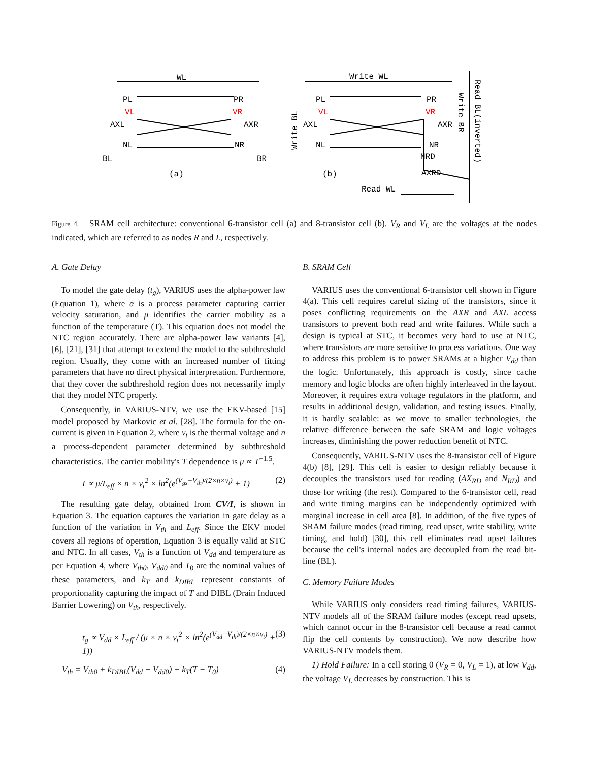WL
PL
PR
VL
VR
AXL
AXR
NL
NR
BL
BR
(a)
Write WL
PL
PR
VL
VR
AXL
AXR
NL
NR
NRD
AXRD
(b)
Read WL
Write BL
Write BR
Read BL(inverted)
Figure 4. SRAM cell architecture: conventional 6-transistor cell (a) and 8-transistor cell (b). V<sub>R</sub> and V<sub>L</sub> are the voltages at the nodes indicated, which are referred to as nodes R and L, respectively.
A. Gate Delay
To model the gate delay (t<sub>g</sub>), VARIUS uses the alpha-power law (Equation 1), where α is a process parameter capturing carrier velocity saturation, and μ identifies the carrier mobility as a function of the temperature (T). This equation does not model the NTC region accurately. There are alpha-power law variants [4], [6], [21], [31] that attempt to extend the model to the subthreshold region. Usually, they come with an increased number of fitting parameters that have no direct physical interpretation. Furthermore, that they cover the subthreshold region does not necessarily imply that they model NTC properly.
Consequently, in VARIUS-NTV, we use the EKV-based [15] model proposed by Markovic et al. [28]. The formula for the on-current is given in Equation 2, where v<sub>t</sub> is the thermal voltage and n a process-dependent parameter determined by subthreshold characteristics. The carrier mobility's T dependence is μ ∝ T<sup>−1.5</sup>.
I ∝ μ/L<sub>eff</sub> × n × v<sub>t</sub><sup>2</sup> × ln<sup>2</sup>(e<sup>(V<sub>gs</sub>−V<sub>th</sub>)/(2×n×v<sub>t</sub>)</sup> + 1) (2)
The resulting gate delay, obtained from CV/I, is shown in Equation 3. The equation captures the variation in gate delay as a function of the variation in V<sub>th</sub> and L<sub>eff</sub>. Since the EKV model covers all regions of operation, Equation 3 is equally valid at STC and NTC. In all cases, V<sub>th</sub> is a function of V<sub>dd</sub> and temperature as per Equation 4, where V<sub>th0</sub>, V<sub>dd0</sub> and T<sub>0</sub> are the nominal values of these parameters, and k<sub>T</sub> and k<sub>DIBL</sub> represent constants of proportionality capturing the impact of T and DIBL (Drain Induced Barrier Lowering) on V<sub>th</sub>, respectively.
t<sub>g</sub> ∝ V<sub>dd</sub> × L<sub>eff</sub> / (μ × n × v<sub>t</sub><sup>2</sup> × ln<sup>2</sup>(e<sup>(V<sub>dd</sub>−V<sub>th</sub>)/(2×n×v<sub>t</sub>)</sup> + 1)) (3)
V<sub>th</sub> = V<sub>th0</sub> + k<sub>DIBL</sub>(V<sub>dd</sub> − V<sub>dd0</sub>) + k<sub>T</sub>(T − T<sub>0</sub>) (4)
B. SRAM Cell
VARIUS uses the conventional 6-transistor cell shown in Figure 4(a). This cell requires careful sizing of the transistors, since it poses conflicting requirements on the AXR and AXL access transistors to prevent both read and write failures. While such a design is typical at STC, it becomes very hard to use at NTC, where transistors are more sensitive to process variations. One way to address this problem is to power SRAMs at a higher V<sub>dd</sub> than the logic. Unfortunately, this approach is costly, since cache memory and logic blocks are often highly interleaved in the layout. Moreover, it requires extra voltage regulators in the platform, and results in additional design, validation, and testing issues. Finally, it is hardly scalable: as we move to smaller technologies, the relative difference between the safe SRAM and logic voltages increases, diminishing the power reduction benefit of NTC.
Consequently, VARIUS-NTV uses the 8-transistor cell of Figure 4(b) [8], [29]. This cell is easier to design reliably because it decouples the transistors used for reading (AX<sub>RD</sub> and N<sub>RD</sub>) and those for writing (the rest). Compared to the 6-transistor cell, read and write timing margins can be independently optimized with marginal increase in cell area [8]. In addition, of the five types of SRAM failure modes (read timing, read upset, write stability, write timing, and hold) [30], this cell eliminates read upset failures because the cell's internal nodes are decoupled from the read bit-line (BL).
C. Memory Failure Modes
While VARIUS only considers read timing failures, VARIUS-NTV models all of the SRAM failure modes (except read upsets, which cannot occur in the 8-transistor cell because a read cannot flip the cell contents by construction). We now describe how VARIUS-NTV models them.
1) Hold Failure: In a cell storing 0 (V<sub>R</sub> = 0, V<sub>L</sub> = 1), at low V<sub>dd</sub>, the voltage V<sub>L</sub> decreases by construction. This is